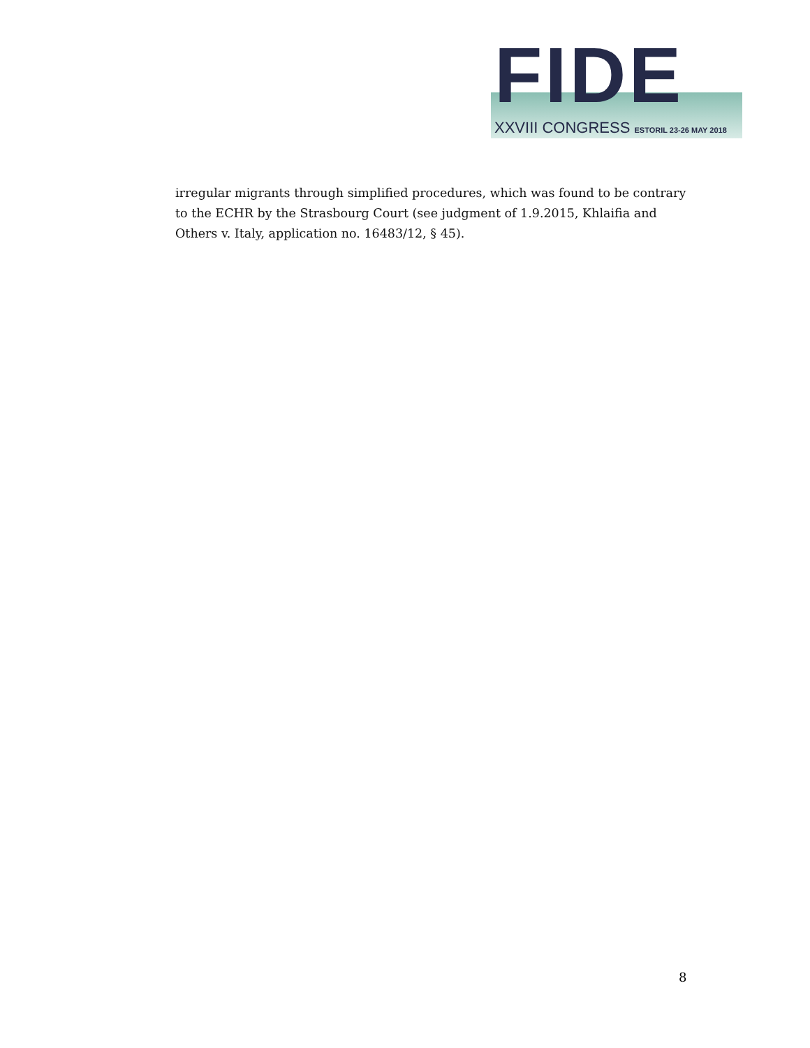FIDE XXVIII CONGRESS ESTORIL 23-26 MAY 2018
irregular migrants through simplified procedures, which was found to be contrary to the ECHR by the Strasbourg Court (see judgment of 1.9.2015, Khlaifia and Others v. Italy, application no. 16483/12, § 45).
8